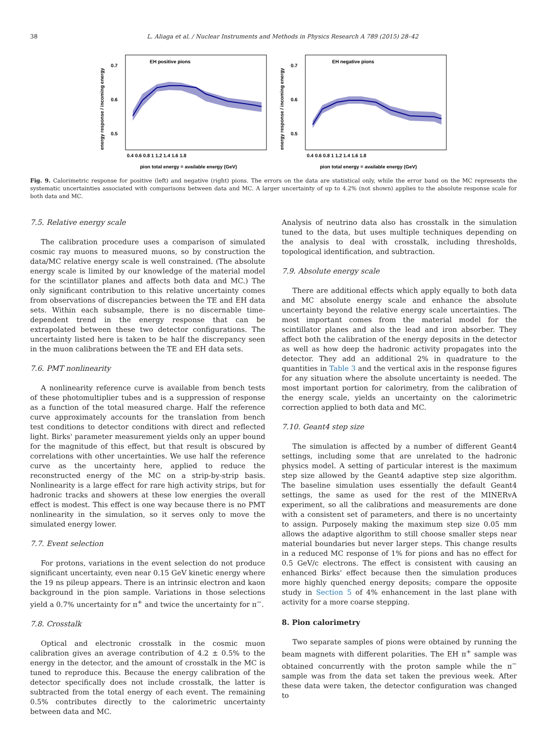38 L. Aliaga et al. / Nuclear Instruments and Methods in Physics Research A 789 (2015) 28–42
energy response / incoming energy
0.7
0.6
0.5
EH positive pions
0.4 0.6 0.8 1 1.2 1.4 1.6 1.8
pion total energy = available energy (GeV)
energy response / incoming energy
0.7
0.6
0.5
EH negative pions
0.4 0.6 0.8 1 1.2 1.4 1.6 1.8
pion total energy = available energy (GeV)
Fig. 9. Calorimetric response for positive (left) and negative (right) pions. The errors on the data are statistical only, while the error band on the MC represents the systematic uncertainties associated with comparisons between data and MC. A larger uncertainty of up to 4.2% (not shown) applies to the absolute response scale for both data and MC.
7.5. Relative energy scale
The calibration procedure uses a comparison of simulated cosmic ray muons to measured muons, so by construction the data/MC relative energy scale is well constrained. (The absolute energy scale is limited by our knowledge of the material model for the scintillator planes and affects both data and MC.) The only significant contribution to this relative uncertainty comes from observations of discrepancies between the TE and EH data sets. Within each subsample, there is no discernable time-dependent trend in the energy response that can be extrapolated between these two detector configurations. The uncertainty listed here is taken to be half the discrepancy seen in the muon calibrations between the TE and EH data sets.
7.6. PMT nonlinearity
A nonlinearity reference curve is available from bench tests of these photomultiplier tubes and is a suppression of response as a function of the total measured charge. Half the reference curve approximately accounts for the translation from bench test conditions to detector conditions with direct and reflected light. Birks' parameter measurement yields only an upper bound for the magnitude of this effect, but that result is obscured by correlations with other uncertainties. We use half the reference curve as the uncertainty here, applied to reduce the reconstructed energy of the MC on a strip-by-strip basis. Nonlinearity is a large effect for rare high activity strips, but for hadronic tracks and showers at these low energies the overall effect is modest. This effect is one way because there is no PMT nonlinearity in the simulation, so it serves only to move the simulated energy lower.
7.7. Event selection
For protons, variations in the event selection do not produce significant uncertainty, even near 0.15 GeV kinetic energy where the 19 ns pileup appears. There is an intrinsic electron and kaon background in the pion sample. Variations in those selections yield a 0.7% uncertainty for π<sup>+</sup> and twice the uncertainty for π<sup>−</sup>.
7.8. Crosstalk
Optical and electronic crosstalk in the cosmic muon calibration gives an average contribution of 4.2 ± 0.5% to the energy in the detector, and the amount of crosstalk in the MC is tuned to reproduce this. Because the energy calibration of the detector specifically does not include crosstalk, the latter is subtracted from the total energy of each event. The remaining 0.5% contributes directly to the calorimetric uncertainty between data and MC.
Analysis of neutrino data also has crosstalk in the simulation tuned to the data, but uses multiple techniques depending on the analysis to deal with crosstalk, including thresholds, topological identification, and subtraction.
7.9. Absolute energy scale
There are additional effects which apply equally to both data and MC absolute energy scale and enhance the absolute uncertainty beyond the relative energy scale uncertainties. The most important comes from the material model for the scintillator planes and also the lead and iron absorber. They affect both the calibration of the energy deposits in the detector as well as how deep the hadronic activity propagates into the detector. They add an additional 2% in quadrature to the quantities in Table 3 and the vertical axis in the response figures for any situation where the absolute uncertainty is needed. The most important portion for calorimetry, from the calibration of the energy scale, yields an uncertainty on the calorimetric correction applied to both data and MC.
7.10. Geant4 step size
The simulation is affected by a number of different Geant4 settings, including some that are unrelated to the hadronic physics model. A setting of particular interest is the maximum step size allowed by the Geant4 adaptive step size algorithm. The baseline simulation uses essentially the default Geant4 settings, the same as used for the rest of the MINERvA experiment, so all the calibrations and measurements are done with a consistent set of parameters, and there is no uncertainty to assign. Purposely making the maximum step size 0.05 mm allows the adaptive algorithm to still choose smaller steps near material boundaries but never larger steps. This change results in a reduced MC response of 1% for pions and has no effect for 0.5 GeV/c electrons. The effect is consistent with causing an enhanced Birks' effect because then the simulation produces more highly quenched energy deposits; compare the opposite study in Section 5 of 4% enhancement in the last plane with activity for a more coarse stepping.
8. Pion calorimetry
Two separate samples of pions were obtained by running the beam magnets with different polarities. The EH π<sup>+</sup> sample was obtained concurrently with the proton sample while the π<sup>−</sup> sample was from the data set taken the previous week. After these data were taken, the detector configuration was changed to